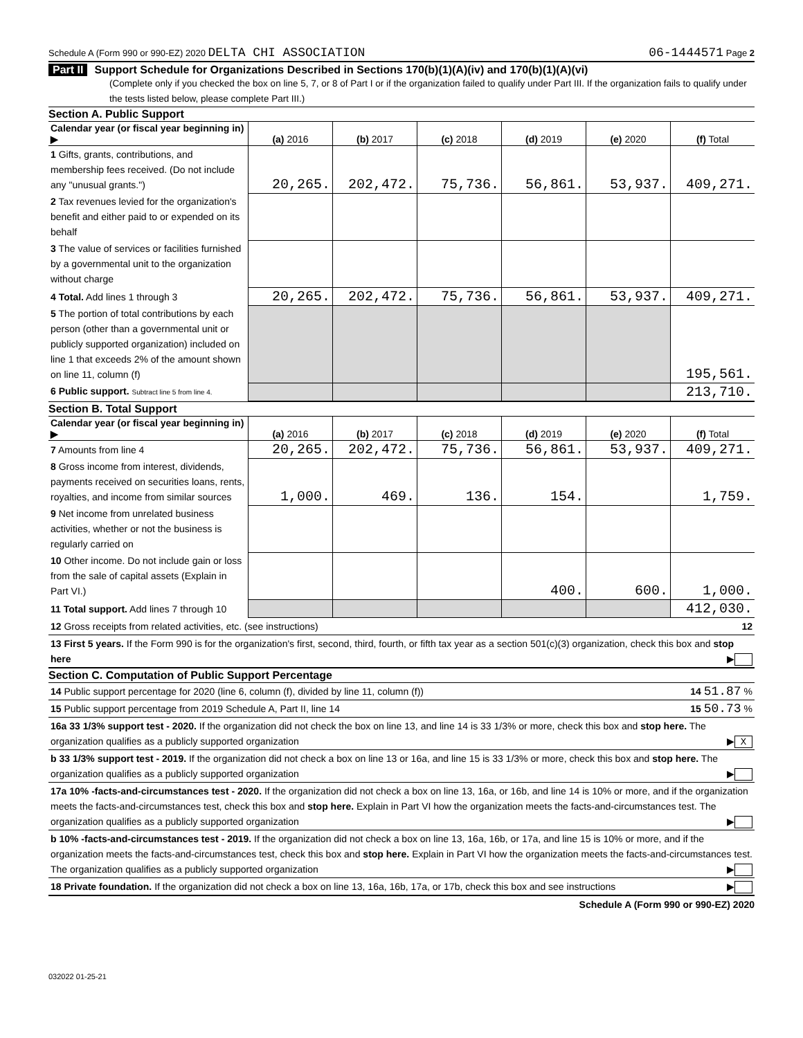Schedule A (Form 990 or 990-EZ) 2020 DELTA CHI ASSOCIATION
06-1444571 Page 2
Part II Support Schedule for Organizations Described in Sections 170(b)(1)(A)(iv) and 170(b)(1)(A)(vi)
(Complete only if you checked the box on line 5, 7, or 8 of Part I or if the organization failed to qualify under Part III. If the organization fails to qualify under the tests listed below, please complete Part III.)
Section A. Public Support
| Calendar year (or fiscal year beginning in) ▶ | (a) 2016 | (b) 2017 | (c) 2018 | (d) 2019 | (e) 2020 | (f) Total |
| --- | --- | --- | --- | --- | --- | --- |
| 1 Gifts, grants, contributions, and membership fees received. (Do not include any "unusual grants.") | 20,265. | 202,472. | 75,736. | 56,861. | 53,937. | 409,271. |
| 2 Tax revenues levied for the organization's benefit and either paid to or expended on its behalf | | | | | | |
| 3 The value of services or facilities furnished by a governmental unit to the organization without charge | | | | | | |
| 4 Total. Add lines 1 through 3 | 20,265. | 202,472. | 75,736. | 56,861. | 53,937. | 409,271. |
| 5 The portion of total contributions by each person (other than a governmental unit or publicly supported organization) included on line 1 that exceeds 2% of the amount shown on line 11, column (f) | | | | | | 195,561. |
| 6 Public support. Subtract line 5 from line 4. | | | | | | 213,710. |
Section B. Total Support
| Calendar year (or fiscal year beginning in) ▶ | (a) 2016 | (b) 2017 | (c) 2018 | (d) 2019 | (e) 2020 | (f) Total |
| --- | --- | --- | --- | --- | --- | --- |
| 7 Amounts from line 4 | 20,265. | 202,472. | 75,736. | 56,861. | 53,937. | 409,271. |
| 8 Gross income from interest, dividends, payments received on securities loans, rents, royalties, and income from similar sources | 1,000. | 469. | 136. | 154. | | 1,759. |
| 9 Net income from unrelated business activities, whether or not the business is regularly carried on | | | | | | |
| 10 Other income. Do not include gain or loss from the sale of capital assets (Explain in Part VI.) | | | | 400. | 600. | 1,000. |
| 11 Total support. Add lines 7 through 10 | | | | | | 412,030. |
12 Gross receipts from related activities, etc. (see instructions) 12
13 First 5 years. If the Form 990 is for the organization's first, second, third, fourth, or fifth tax year as a section 501(c)(3) organization, check this box and stop here ▶
Section C. Computation of Public Support Percentage
14 Public support percentage for 2020 (line 6, column (f), divided by line 11, column (f)) 14 51.87 %
15 Public support percentage from 2019 Schedule A, Part II, line 14 15 50.73 %
16a 33 1/3% support test - 2020. If the organization did not check the box on line 13, and line 14 is 33 1/3% or more, check this box and stop here. The organization qualifies as a publicly supported organization ▶ X
b 33 1/3% support test - 2019. If the organization did not check a box on line 13 or 16a, and line 15 is 33 1/3% or more, check this box and stop here. The organization qualifies as a publicly supported organization ▶
17a 10% -facts-and-circumstances test - 2020. If the organization did not check a box on line 13, 16a, or 16b, and line 14 is 10% or more, and if the organization meets the facts-and-circumstances test, check this box and stop here. Explain in Part VI how the organization meets the facts-and-circumstances test. The organization qualifies as a publicly supported organization ▶
b 10% -facts-and-circumstances test - 2019. If the organization did not check a box on line 13, 16a, 16b, or 17a, and line 15 is 10% or more, and if the organization meets the facts-and-circumstances test, check this box and stop here. Explain in Part VI how the organization meets the facts-and-circumstances test. The organization qualifies as a publicly supported organization ▶
18 Private foundation. If the organization did not check a box on line 13, 16a, 16b, 17a, or 17b, check this box and see instructions ▶
Schedule A (Form 990 or 990-EZ) 2020
032022 01-25-21